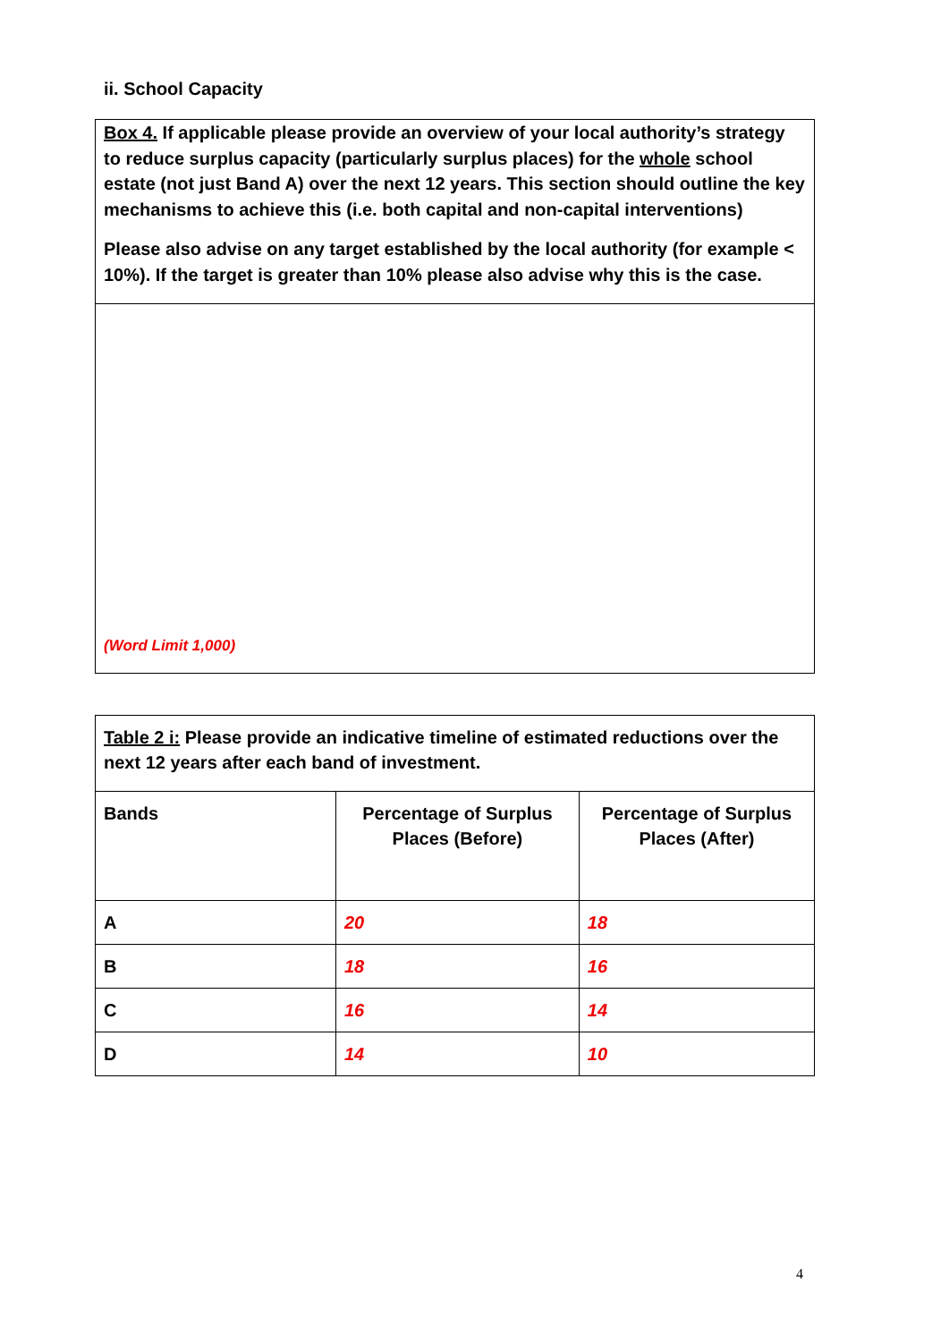ii. School Capacity
Box 4. If applicable please provide an overview of your local authority’s strategy to reduce surplus capacity (particularly surplus places) for the whole school estate (not just Band A) over the next 12 years. This section should outline the key mechanisms to achieve this (i.e. both capital and non-capital interventions)
Please also advise on any target established by the local authority (for example < 10%). If the target is greater than 10% please also advise why this is the case.
(Word Limit 1,000)
| Table 2 i: Please provide an indicative timeline of estimated reductions over the next 12 years after each band of investment. | | |
| Bands | Percentage of Surplus Places (Before) | Percentage of Surplus Places (After) |
| A | 20 | 18 |
| B | 18 | 16 |
| C | 16 | 14 |
| D | 14 | 10 |
4